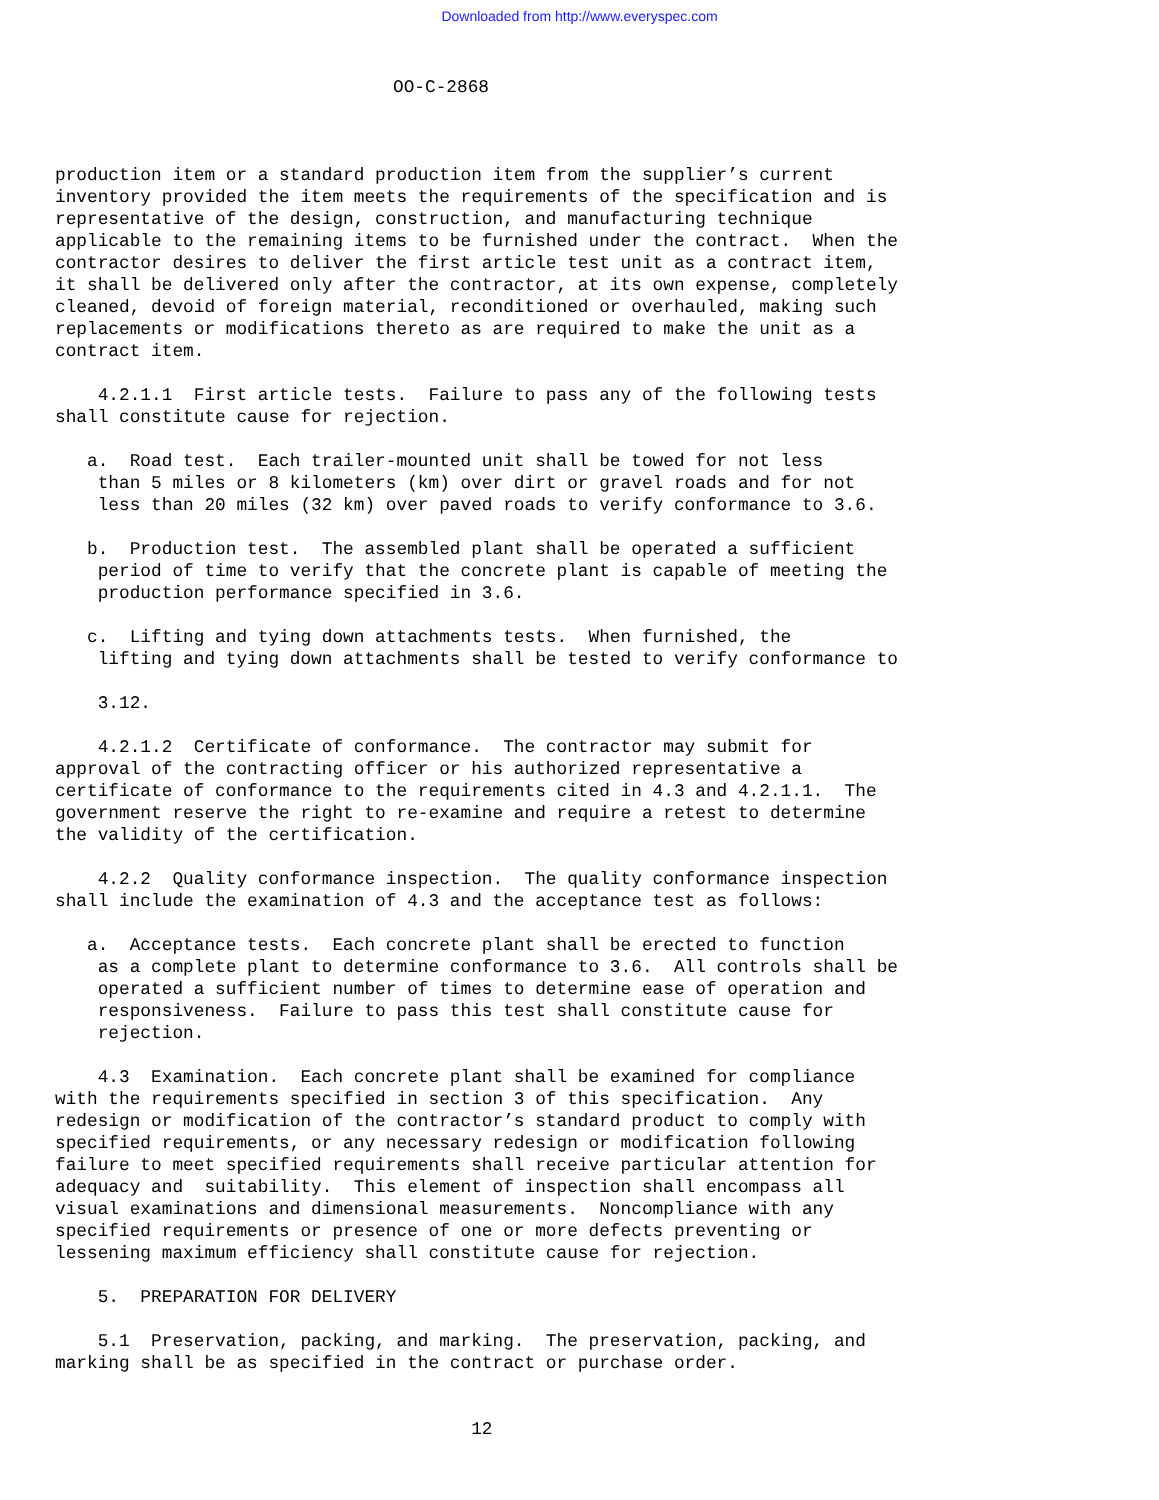Downloaded from http://www.everyspec.com
OO-C-2868
production item or a standard production item from the supplier’s current inventory provided the item meets the requirements of the specification and is representative of the design, construction, and manufacturing technique applicable to the remaining items to be furnished under the contract. When the contractor desires to deliver the first article test unit as a contract item, it shall be delivered only after the contractor, at its own expense, completely cleaned, devoid of foreign material, reconditioned or overhauled, making such replacements or modifications thereto as are required to make the unit as a contract item. 4.2.1.1 First article tests. Failure to pass any of the following tests shall constitute cause for rejection. a. Road test. Each trailer-mounted unit shall be towed for not less than 5 miles or 8 kilometers (km) over dirt or gravel roads and for not less than 20 miles (32 km) over paved roads to verify conformance to 3.6. b. Production test. The assembled plant shall be operated a sufficient period of time to verify that the concrete plant is capable of meeting the production performance specified in 3.6. c. Lifting and tying down attachments tests. When furnished, the lifting and tying down attachments shall be tested to verify conformance to 3.12. 4.2.1.2 Certificate of conformance. The contractor may submit for approval of the contracting officer or his authorized representative a certificate of conformance to the requirements cited in 4.3 and 4.2.1.1. The government reserve the right to re-examine and require a retest to determine the validity of the certification. 4.2.2 Quality conformance inspection. The quality conformance inspection shall include the examination of 4.3 and the acceptance test as follows: a. Acceptance tests. Each concrete plant shall be erected to function as a complete plant to determine conformance to 3.6. All controls shall be operated a sufficient number of times to determine ease of operation and responsiveness. Failure to pass this test shall constitute cause for rejection. 4.3 Examination. Each concrete plant shall be examined for compliance with the requirements specified in section 3 of this specification. Any redesign or modification of the contractor’s standard product to comply with specified requirements, or any necessary redesign or modification following failure to meet specified requirements shall receive particular attention for adequacy and suitability. This element of inspection shall encompass all visual examinations and dimensional measurements. Noncompliance with any specified requirements or presence of one or more defects preventing or lessening maximum efficiency shall constitute cause for rejection. 5. PREPARATION FOR DELIVERY 5.1 Preservation, packing, and marking. The preservation, packing, and marking shall be as specified in the contract or purchase order. 12